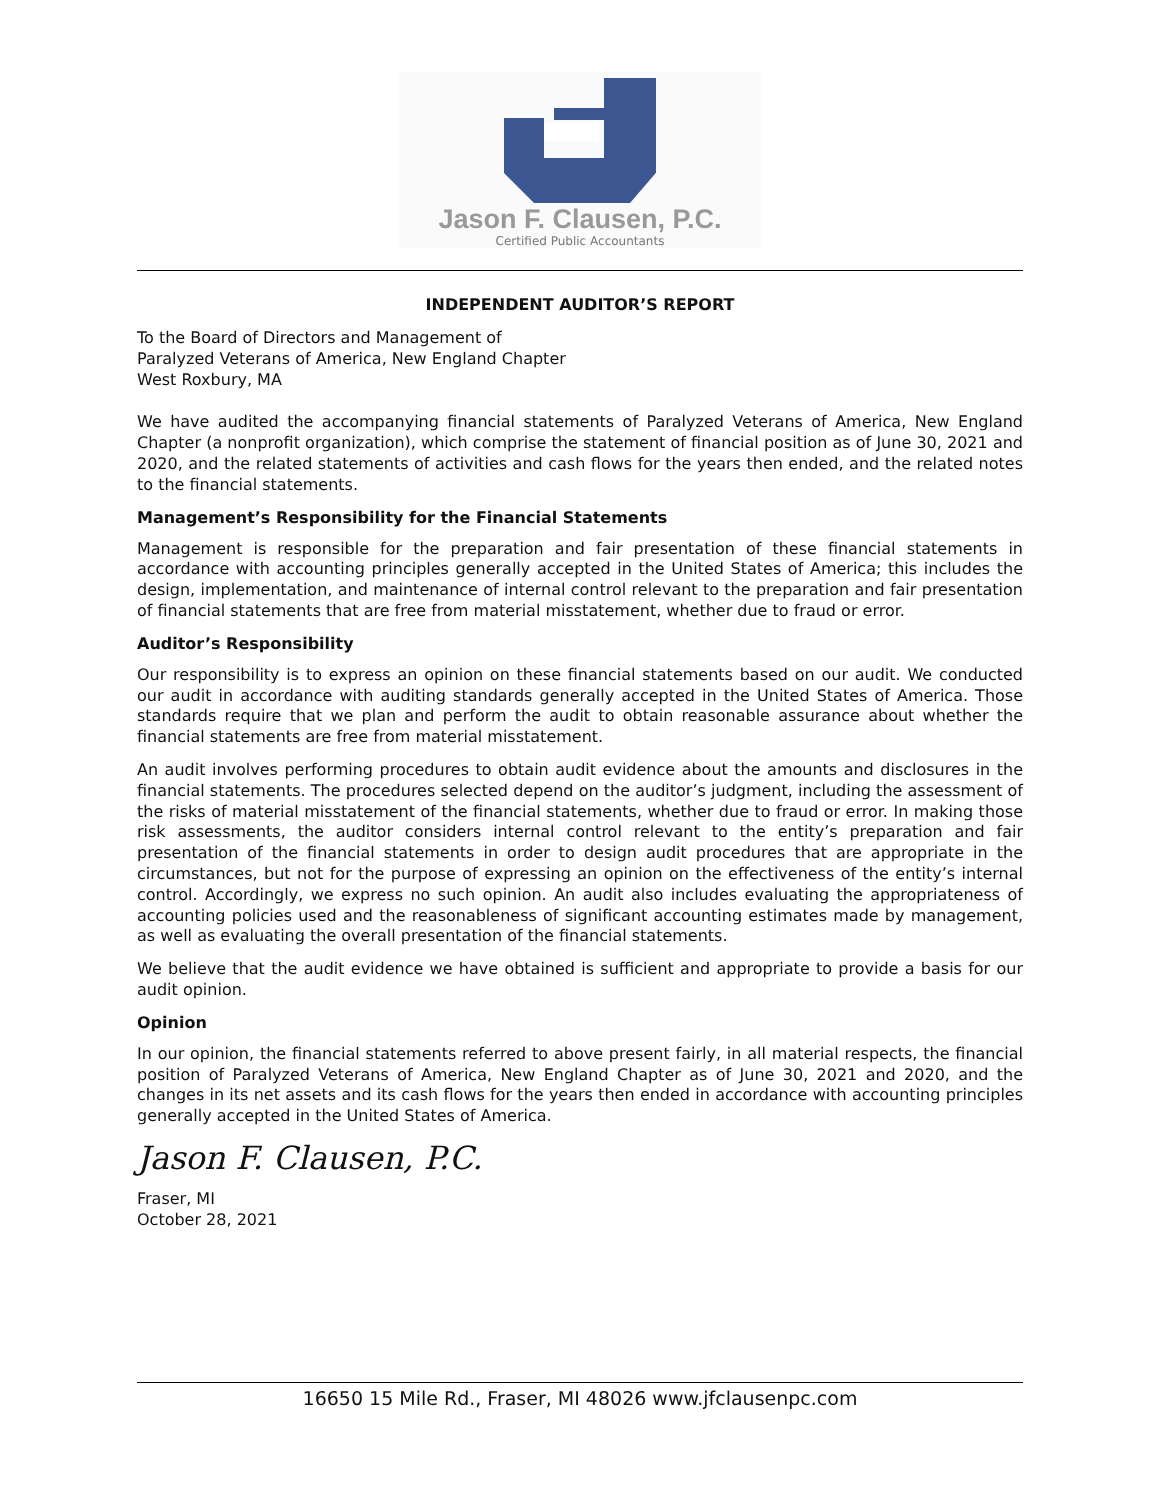Jason F. Clausen, P.C.
Certified Public Accountants
INDEPENDENT AUDITOR’S REPORT
To the Board of Directors and Management of
Paralyzed Veterans of America, New England Chapter
West Roxbury, MA
We have audited the accompanying financial statements of Paralyzed Veterans of America, New England Chapter (a nonprofit organization), which comprise the statement of financial position as of June 30, 2021 and 2020, and the related statements of activities and cash flows for the years then ended, and the related notes to the financial statements.
Management’s Responsibility for the Financial Statements
Management is responsible for the preparation and fair presentation of these financial statements in accordance with accounting principles generally accepted in the United States of America; this includes the design, implementation, and maintenance of internal control relevant to the preparation and fair presentation of financial statements that are free from material misstatement, whether due to fraud or error.
Auditor’s Responsibility
Our responsibility is to express an opinion on these financial statements based on our audit. We conducted our audit in accordance with auditing standards generally accepted in the United States of America. Those standards require that we plan and perform the audit to obtain reasonable assurance about whether the financial statements are free from material misstatement.
An audit involves performing procedures to obtain audit evidence about the amounts and disclosures in the financial statements. The procedures selected depend on the auditor’s judgment, including the assessment of the risks of material misstatement of the financial statements, whether due to fraud or error. In making those risk assessments, the auditor considers internal control relevant to the entity’s preparation and fair presentation of the financial statements in order to design audit procedures that are appropriate in the circumstances, but not for the purpose of expressing an opinion on the effectiveness of the entity’s internal control. Accordingly, we express no such opinion. An audit also includes evaluating the appropriateness of accounting policies used and the reasonableness of significant accounting estimates made by management, as well as evaluating the overall presentation of the financial statements.
We believe that the audit evidence we have obtained is sufficient and appropriate to provide a basis for our audit opinion.
Opinion
In our opinion, the financial statements referred to above present fairly, in all material respects, the financial position of Paralyzed Veterans of America, New England Chapter as of June 30, 2021 and 2020, and the changes in its net assets and its cash flows for the years then ended in accordance with accounting principles generally accepted in the United States of America.
Jason F. Clausen, P.C.
Fraser, MI
October 28, 2021
16650 15 Mile Rd., Fraser, MI 48026 www.jfclausenpc.com